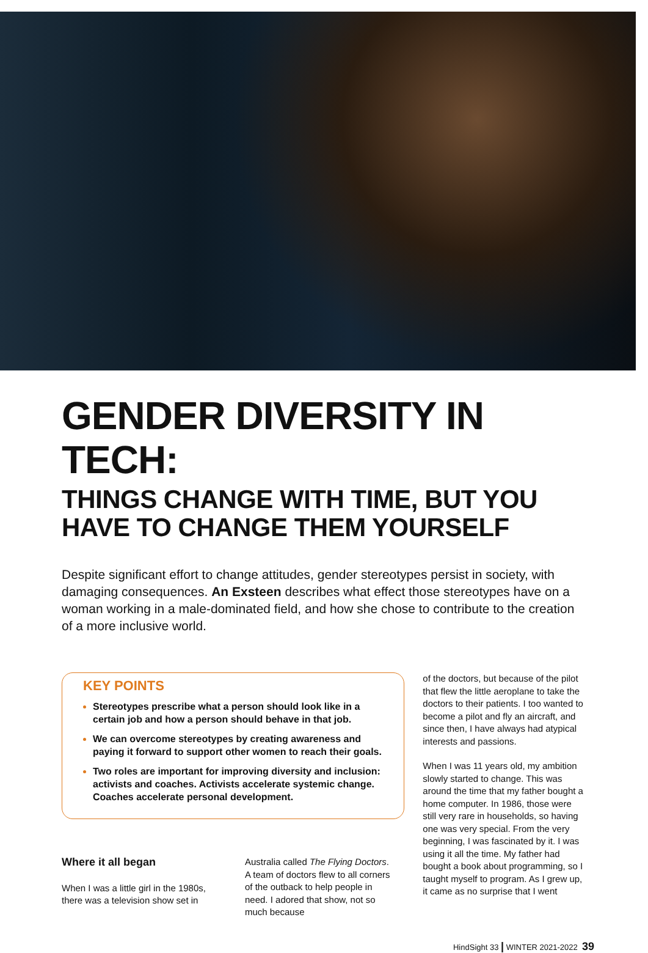GENDER DIVERSITY IN TECH:
THINGS CHANGE WITH TIME, BUT YOU HAVE TO CHANGE THEM YOURSELF
Despite significant effort to change attitudes, gender stereotypes persist in society, with damaging consequences. An Exsteen describes what effect those stereotypes have on a woman working in a male-dominated field, and how she chose to contribute to the creation of a more inclusive world.
KEY POINTS
Stereotypes prescribe what a person should look like in a certain job and how a person should behave in that job.
We can overcome stereotypes by creating awareness and paying it forward to support other women to reach their goals.
Two roles are important for improving diversity and inclusion: activists and coaches. Activists accelerate systemic change. Coaches accelerate personal development.
Where it all began
When I was a little girl in the 1980s, there was a television show set in
Australia called The Flying Doctors. A team of doctors flew to all corners of the outback to help people in need. I adored that show, not so much because
of the doctors, but because of the pilot that flew the little aeroplane to take the doctors to their patients. I too wanted to become a pilot and fly an aircraft, and since then, I have always had atypical interests and passions.
When I was 11 years old, my ambition slowly started to change. This was around the time that my father bought a home computer. In 1986, those were still very rare in households, so having one was very special. From the very beginning, I was fascinated by it. I was using it all the time. My father had bought a book about programming, so I taught myself to program. As I grew up, it came as no surprise that I went
HindSight 33 | WINTER 2021-2022 39